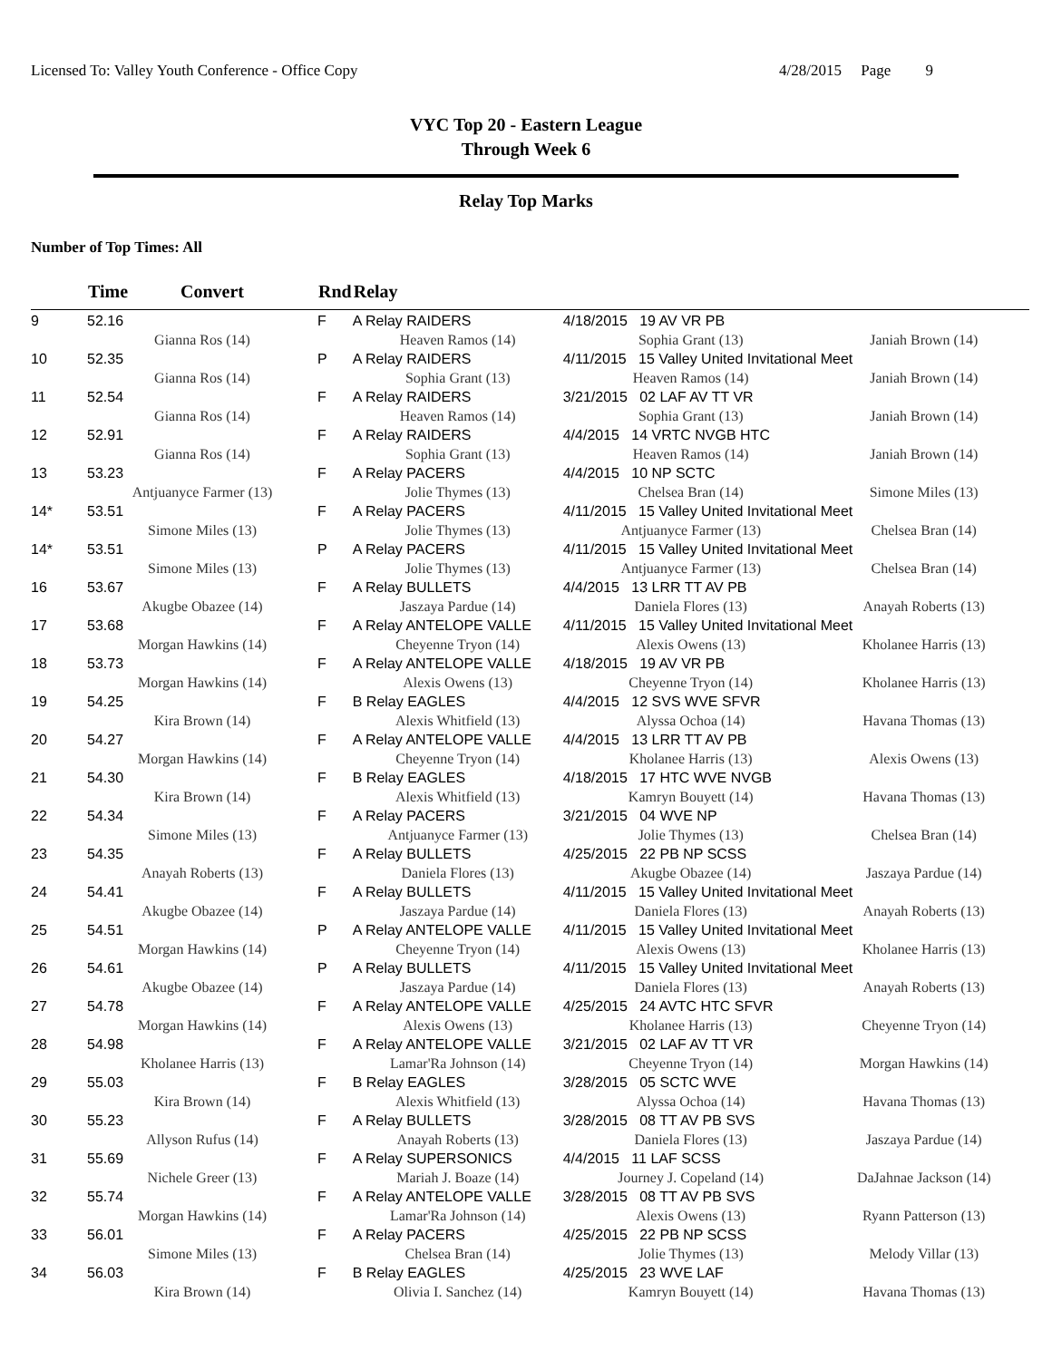Licensed To: Valley Youth Conference - Office Copy 4/28/2015 Page 9
VYC Top 20 - Eastern League
Through Week 6
Relay Top Marks
Number of Top Times: All
| | Time | Convert | Rnd | Relay | | |
| --- | --- | --- | --- | --- | --- | --- |
| 9 | 52.16 | | F | A Relay RAIDERS | 4/18/2015 19 AV VR PB | |
| | Gianna Ros (14) | | | Heaven Ramos (14) | Sophia Grant (13) | Janiah Brown (14) |
| 10 | 52.35 | | P | A Relay RAIDERS | 4/11/2015 15 Valley United Invitational Meet | |
| | Gianna Ros (14) | | | Sophia Grant (13) | Heaven Ramos (14) | Janiah Brown (14) |
| 11 | 52.54 | | F | A Relay RAIDERS | 3/21/2015 02 LAF AV TT VR | |
| | Gianna Ros (14) | | | Heaven Ramos (14) | Sophia Grant (13) | Janiah Brown (14) |
| 12 | 52.91 | | F | A Relay RAIDERS | 4/4/2015 14 VRTC NVGB HTC | |
| | Gianna Ros (14) | | | Sophia Grant (13) | Heaven Ramos (14) | Janiah Brown (14) |
| 13 | 53.23 | | F | A Relay PACERS | 4/4/2015 10 NP SCTC | |
| | Antjuanyce Farmer (13) | | | Jolie Thymes (13) | Chelsea Bran (14) | Simone Miles (13) |
| 14* | 53.51 | | F | A Relay PACERS | 4/11/2015 15 Valley United Invitational Meet | |
| | Simone Miles (13) | | | Jolie Thymes (13) | Antjuanyce Farmer (13) | Chelsea Bran (14) |
| 14* | 53.51 | | P | A Relay PACERS | 4/11/2015 15 Valley United Invitational Meet | |
| | Simone Miles (13) | | | Jolie Thymes (13) | Antjuanyce Farmer (13) | Chelsea Bran (14) |
| 16 | 53.67 | | F | A Relay BULLETS | 4/4/2015 13 LRR TT AV PB | |
| | Akugbe Obazee (14) | | | Jaszaya Pardue (14) | Daniela Flores (13) | Anayah Roberts (13) |
| 17 | 53.68 | | F | A Relay ANTELOPE VALLE | 4/11/2015 15 Valley United Invitational Meet | |
| | Morgan Hawkins (14) | | | Cheyenne Tryon (14) | Alexis Owens (13) | Kholanee Harris (13) |
| 18 | 53.73 | | F | A Relay ANTELOPE VALLE | 4/18/2015 19 AV VR PB | |
| | Morgan Hawkins (14) | | | Alexis Owens (13) | Cheyenne Tryon (14) | Kholanee Harris (13) |
| 19 | 54.25 | | F | B Relay EAGLES | 4/4/2015 12 SVS WVE SFVR | |
| | Kira Brown (14) | | | Alexis Whitfield (13) | Alyssa Ochoa (14) | Havana Thomas (13) |
| 20 | 54.27 | | F | A Relay ANTELOPE VALLE | 4/4/2015 13 LRR TT AV PB | |
| | Morgan Hawkins (14) | | | Cheyenne Tryon (14) | Kholanee Harris (13) | Alexis Owens (13) |
| 21 | 54.30 | | F | B Relay EAGLES | 4/18/2015 17 HTC WVE NVGB | |
| | Kira Brown (14) | | | Alexis Whitfield (13) | Kamryn Bouyett (14) | Havana Thomas (13) |
| 22 | 54.34 | | F | A Relay PACERS | 3/21/2015 04 WVE NP | |
| | Simone Miles (13) | | | Antjuanyce Farmer (13) | Jolie Thymes (13) | Chelsea Bran (14) |
| 23 | 54.35 | | F | A Relay BULLETS | 4/25/2015 22 PB NP SCSS | |
| | Anayah Roberts (13) | | | Daniela Flores (13) | Akugbe Obazee (14) | Jaszaya Pardue (14) |
| 24 | 54.41 | | F | A Relay BULLETS | 4/11/2015 15 Valley United Invitational Meet | |
| | Akugbe Obazee (14) | | | Jaszaya Pardue (14) | Daniela Flores (13) | Anayah Roberts (13) |
| 25 | 54.51 | | P | A Relay ANTELOPE VALLE | 4/11/2015 15 Valley United Invitational Meet | |
| | Morgan Hawkins (14) | | | Cheyenne Tryon (14) | Alexis Owens (13) | Kholanee Harris (13) |
| 26 | 54.61 | | P | A Relay BULLETS | 4/11/2015 15 Valley United Invitational Meet | |
| | Akugbe Obazee (14) | | | Jaszaya Pardue (14) | Daniela Flores (13) | Anayah Roberts (13) |
| 27 | 54.78 | | F | A Relay ANTELOPE VALLE | 4/25/2015 24 AVTC HTC SFVR | |
| | Morgan Hawkins (14) | | | Alexis Owens (13) | Kholanee Harris (13) | Cheyenne Tryon (14) |
| 28 | 54.98 | | F | A Relay ANTELOPE VALLE | 3/21/2015 02 LAF AV TT VR | |
| | Kholanee Harris (13) | | | Lamar'Ra Johnson (14) | Cheyenne Tryon (14) | Morgan Hawkins (14) |
| 29 | 55.03 | | F | B Relay EAGLES | 3/28/2015 05 SCTC WVE | |
| | Kira Brown (14) | | | Alexis Whitfield (13) | Alyssa Ochoa (14) | Havana Thomas (13) |
| 30 | 55.23 | | F | A Relay BULLETS | 3/28/2015 08 TT AV PB SVS | |
| | Allyson Rufus (14) | | | Anayah Roberts (13) | Daniela Flores (13) | Jaszaya Pardue (14) |
| 31 | 55.69 | | F | A Relay SUPERSONICS | 4/4/2015 11 LAF SCSS | |
| | Nichele Greer (13) | | | Mariah J. Boaze (14) | Journey J. Copeland (14) | DaJahnae Jackson (14) |
| 32 | 55.74 | | F | A Relay ANTELOPE VALLE | 3/28/2015 08 TT AV PB SVS | |
| | Morgan Hawkins (14) | | | Lamar'Ra Johnson (14) | Alexis Owens (13) | Ryann Patterson (13) |
| 33 | 56.01 | | F | A Relay PACERS | 4/25/2015 22 PB NP SCSS | |
| | Simone Miles (13) | | | Chelsea Bran (14) | Jolie Thymes (13) | Melody Villar (13) |
| 34 | 56.03 | | F | B Relay EAGLES | 4/25/2015 23 WVE LAF | |
| | Kira Brown (14) | | | Olivia I. Sanchez (14) | Kamryn Bouyett (14) | Havana Thomas (13) |